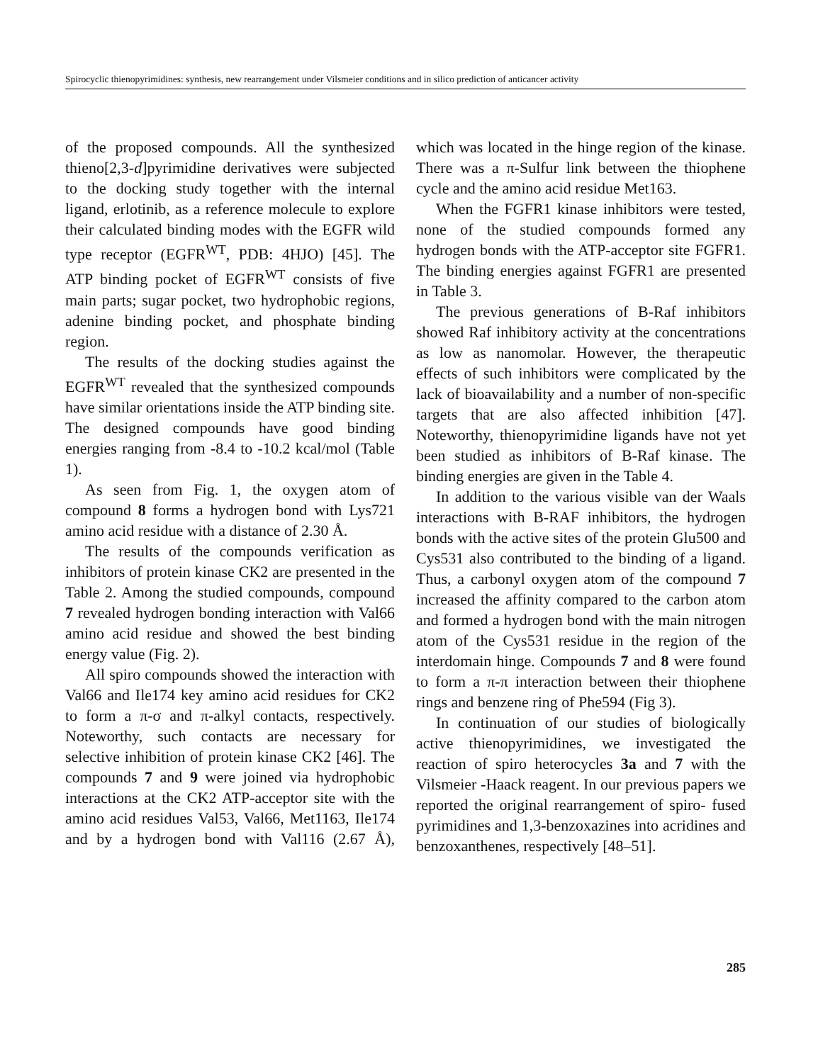Spirocyclic thienopyrimidines: synthesis, new rearrangement under Vilsmeier conditions and in silico prediction of anticancer activity
of the proposed compounds. All the synthesized thieno[2,3-d]pyrimidine derivatives were subjected to the docking study together with the internal ligand, erlotinib, as a reference molecule to explore their calculated binding modes with the EGFR wild type receptor (EGFR<sup>WT</sup>, PDB: 4HJO) [45]. The ATP binding pocket of EGFR<sup>WT</sup> consists of five main parts; sugar pocket, two hydrophobic regions, adenine binding pocket, and phosphate binding region.
The results of the docking studies against the EGFR<sup>WT</sup> revealed that the synthesized compounds have similar orientations inside the ATP binding site. The designed compounds have good binding energies ranging from -8.4 to -10.2 kcal/mol (Table 1).
As seen from Fig. 1, the oxygen atom of compound 8 forms a hydrogen bond with Lys721 amino acid residue with a distance of 2.30 Å.
The results of the compounds verification as inhibitors of protein kinase CK2 are presented in the Table 2. Among the studied compounds, compound 7 revealed hydrogen bonding interaction with Val66 amino acid residue and showed the best binding energy value (Fig. 2).
All spiro compounds showed the interaction with Val66 and Ile174 key amino acid residues for CK2 to form a π-σ and π-alkyl contacts, respectively. Noteworthy, such contacts are necessary for selective inhibition of protein kinase CK2 [46]. The compounds 7 and 9 were joined via hydrophobic interactions at the CK2 ATP-acceptor site with the amino acid residues Val53, Val66, Met1163, Ile174 and by a hydrogen bond with Val116 (2.67 Å), which was located in the hinge region of the kinase. There was a π-Sulfur link between the thiophene cycle and the amino acid residue Met163.
When the FGFR1 kinase inhibitors were tested, none of the studied compounds formed any hydrogen bonds with the ATP-acceptor site FGFR1. The binding energies against FGFR1 are presented in Table 3.
The previous generations of B-Raf inhibitors showed Raf inhibitory activity at the concentrations as low as nanomolar. However, the therapeutic effects of such inhibitors were complicated by the lack of bioavailability and a number of non-specific targets that are also affected inhibition [47]. Noteworthy, thienopyrimidine ligands have not yet been studied as inhibitors of B-Raf kinase. The binding energies are given in the Table 4.
In addition to the various visible van der Waals interactions with B-RAF inhibitors, the hydrogen bonds with the active sites of the protein Glu500 and Cys531 also contributed to the binding of a ligand. Thus, a carbonyl oxygen atom of the compound 7 increased the affinity compared to the carbon atom and formed a hydrogen bond with the main nitrogen atom of the Cys531 residue in the region of the interdomain hinge. Compounds 7 and 8 were found to form a π-π interaction between their thiophene rings and benzene ring of Phe594 (Fig 3).
In continuation of our studies of biologically active thienopyrimidines, we investigated the reaction of spiro heterocycles 3a and 7 with the Vilsmeier -Haack reagent. In our previous papers we reported the original rearrangement of spiro- fused pyrimidines and 1,3-benzoxazines into acridines and benzoxanthenes, respectively [48–51].
285